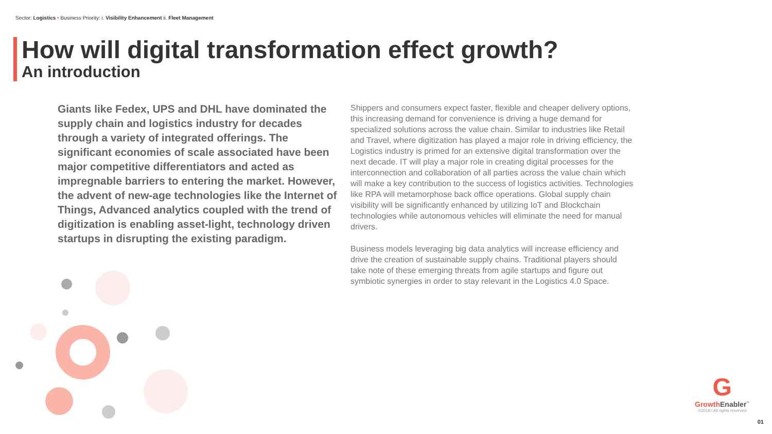Sector: Logistics • Business Priority: i. Visibility Enhancement ii. Fleet Management
How will digital transformation effect growth?
An introduction
Giants like Fedex, UPS and DHL have dominated the supply chain and logistics industry for decades through a variety of integrated offerings. The significant economies of scale associated have been major competitive differentiators and acted as impregnable barriers to entering the market. However, the advent of new-age technologies like the Internet of Things, Advanced analytics coupled with the trend of digitization is enabling asset-light, technology driven startups in disrupting the existing paradigm.
Shippers and consumers expect faster, flexible and cheaper delivery options, this increasing demand for convenience is driving a huge demand for specialized solutions across the value chain. Similar to industries like Retail and Travel, where digitization has played a major role in driving efficiency, the Logistics industry is primed for an extensive digital transformation over the next decade. IT will play a major role in creating digital processes for the interconnection and collaboration of all parties across the value chain which will make a key contribution to the success of logistics activities. Technologies like RPA will metamorphose back office operations. Global supply chain visibility will be significantly enhanced by utilizing IoT and Blockchain technologies while autonomous vehicles will eliminate the need for manual drivers.
Business models leveraging big data analytics will increase efficiency and drive the creation of sustainable supply chains. Traditional players should take note of these emerging threats from agile startups and figure out symbiotic synergies in order to stay relevant in the Logistics 4.0 Space.
G
Growth Enabler<sup>™</sup>
©2018 / All rights reserved
01